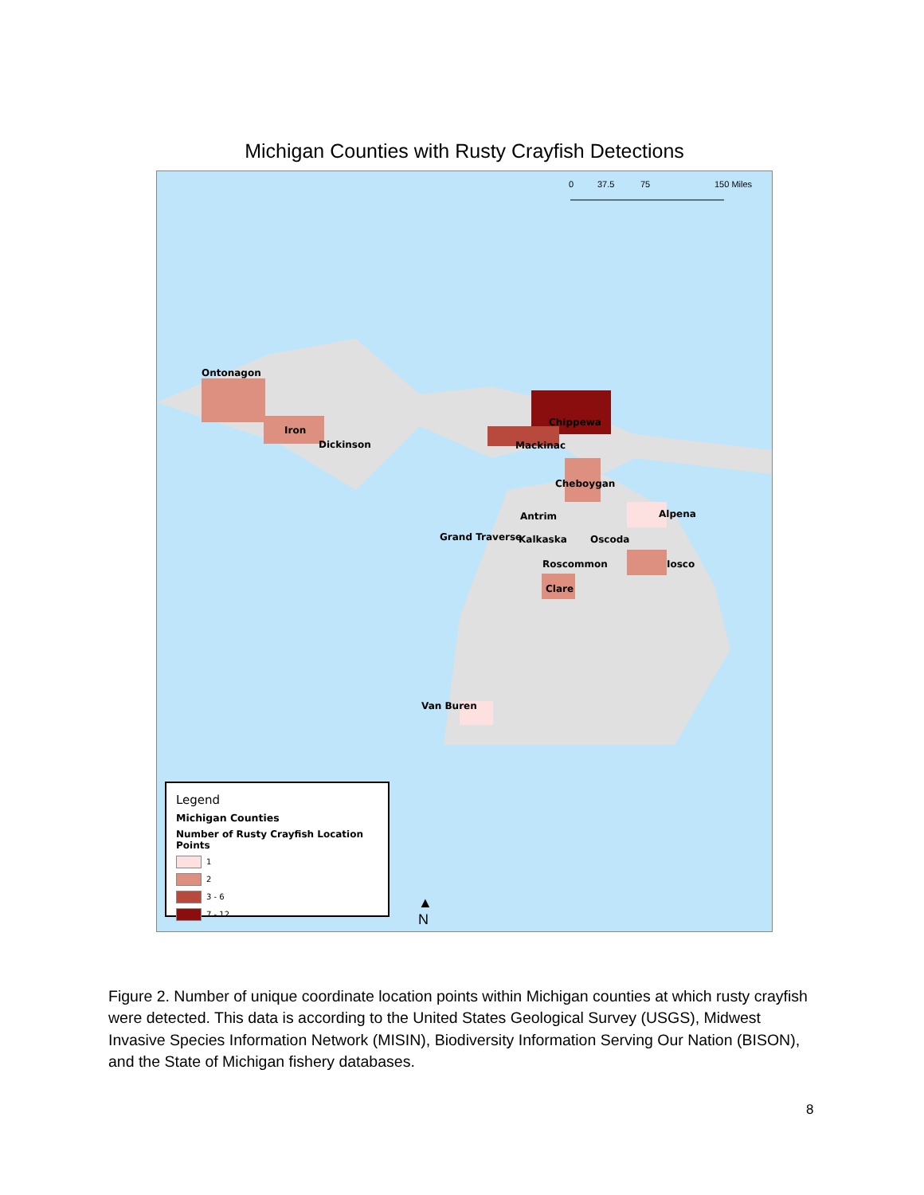Michigan Counties with Rusty Crayfish Detections
0
37.5
75
150 Miles
Ontonagon
Iron
Dickinson
Chippewa
Mackinac
Cheboygan
Alpena Antrim
Grand Traverse Kalkaska Oscoda
Roscommon Iosco
Clare
Van Buren
Legend
Michigan Counties
Number of Rusty Crayfish Location Points
1
2
3 - 6
7 - 12
▲
N
Figure 2. Number of unique coordinate location points within Michigan counties at which rusty crayfish were detected. This data is according to the United States Geological Survey (USGS), Midwest Invasive Species Information Network (MISIN), Biodiversity Information Serving Our Nation (BISON), and the State of Michigan fishery databases.
8